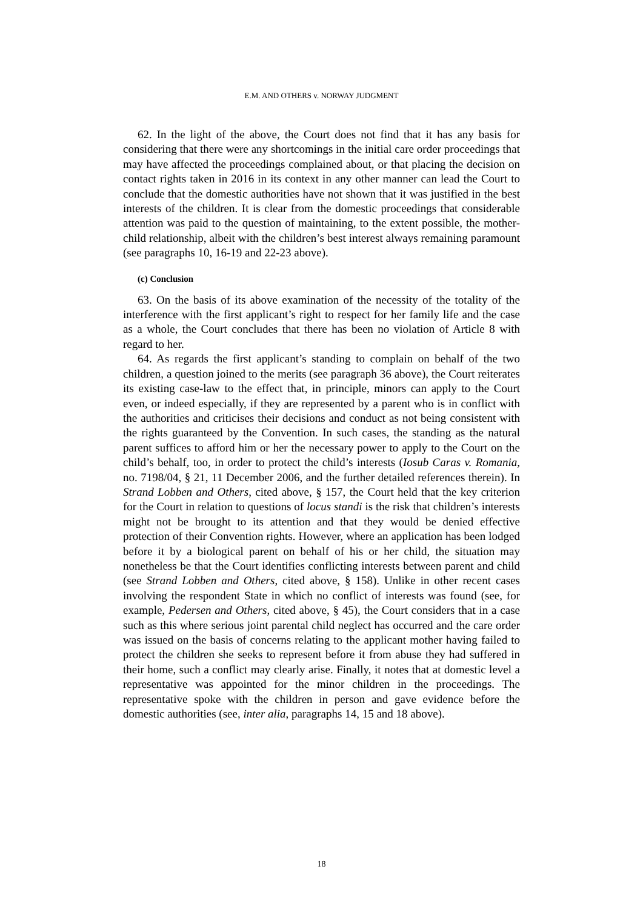E.M. AND OTHERS v. NORWAY JUDGMENT
62. In the light of the above, the Court does not find that it has any basis for considering that there were any shortcomings in the initial care order proceedings that may have affected the proceedings complained about, or that placing the decision on contact rights taken in 2016 in its context in any other manner can lead the Court to conclude that the domestic authorities have not shown that it was justified in the best interests of the children. It is clear from the domestic proceedings that considerable attention was paid to the question of maintaining, to the extent possible, the mother-child relationship, albeit with the children’s best interest always remaining paramount (see paragraphs 10, 16-19 and 22-23 above).
(c) Conclusion
63. On the basis of its above examination of the necessity of the totality of the interference with the first applicant’s right to respect for her family life and the case as a whole, the Court concludes that there has been no violation of Article 8 with regard to her.
64. As regards the first applicant’s standing to complain on behalf of the two children, a question joined to the merits (see paragraph 36 above), the Court reiterates its existing case-law to the effect that, in principle, minors can apply to the Court even, or indeed especially, if they are represented by a parent who is in conflict with the authorities and criticises their decisions and conduct as not being consistent with the rights guaranteed by the Convention. In such cases, the standing as the natural parent suffices to afford him or her the necessary power to apply to the Court on the child’s behalf, too, in order to protect the child’s interests (Iosub Caras v. Romania, no. 7198/04, § 21, 11 December 2006, and the further detailed references therein). In Strand Lobben and Others, cited above, § 157, the Court held that the key criterion for the Court in relation to questions of locus standi is the risk that children’s interests might not be brought to its attention and that they would be denied effective protection of their Convention rights. However, where an application has been lodged before it by a biological parent on behalf of his or her child, the situation may nonetheless be that the Court identifies conflicting interests between parent and child (see Strand Lobben and Others, cited above, § 158). Unlike in other recent cases involving the respondent State in which no conflict of interests was found (see, for example, Pedersen and Others, cited above, § 45), the Court considers that in a case such as this where serious joint parental child neglect has occurred and the care order was issued on the basis of concerns relating to the applicant mother having failed to protect the children she seeks to represent before it from abuse they had suffered in their home, such a conflict may clearly arise. Finally, it notes that at domestic level a representative was appointed for the minor children in the proceedings. The representative spoke with the children in person and gave evidence before the domestic authorities (see, inter alia, paragraphs 14, 15 and 18 above).
18